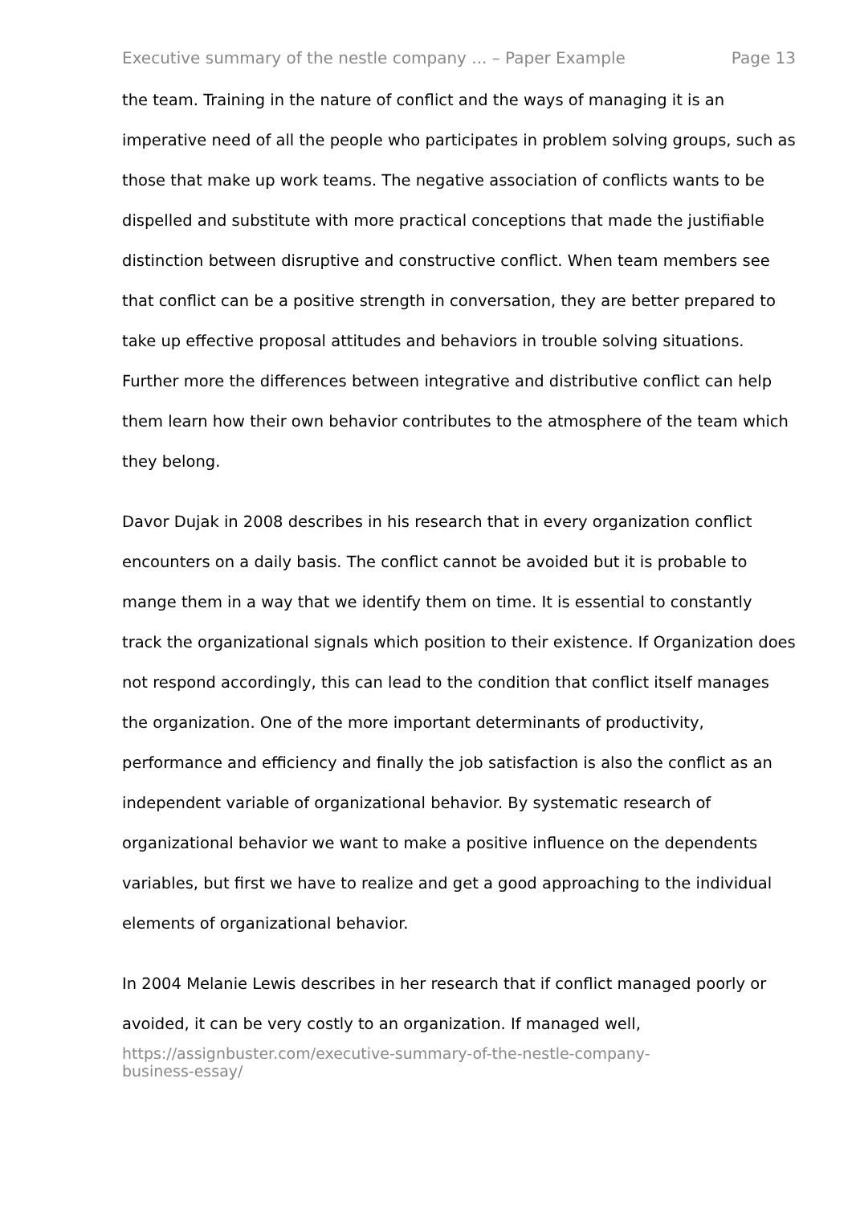Executive summary of the nestle company ... – Paper Example Page 13
the team. Training in the nature of conflict and the ways of managing it is an imperative need of all the people who participates in problem solving groups, such as those that make up work teams. The negative association of conflicts wants to be dispelled and substitute with more practical conceptions that made the justifiable distinction between disruptive and constructive conflict. When team members see that conflict can be a positive strength in conversation, they are better prepared to take up effective proposal attitudes and behaviors in trouble solving situations. Further more the differences between integrative and distributive conflict can help them learn how their own behavior contributes to the atmosphere of the team which they belong.
Davor Dujak in 2008 describes in his research that in every organization conflict encounters on a daily basis. The conflict cannot be avoided but it is probable to mange them in a way that we identify them on time. It is essential to constantly track the organizational signals which position to their existence. If Organization does not respond accordingly, this can lead to the condition that conflict itself manages the organization. One of the more important determinants of productivity, performance and efficiency and finally the job satisfaction is also the conflict as an independent variable of organizational behavior. By systematic research of organizational behavior we want to make a positive influence on the dependents variables, but first we have to realize and get a good approaching to the individual elements of organizational behavior.
In 2004 Melanie Lewis describes in her research that if conflict managed poorly or avoided, it can be very costly to an organization. If managed well,
https://assignbuster.com/executive-summary-of-the-nestle-company-
business-essay/